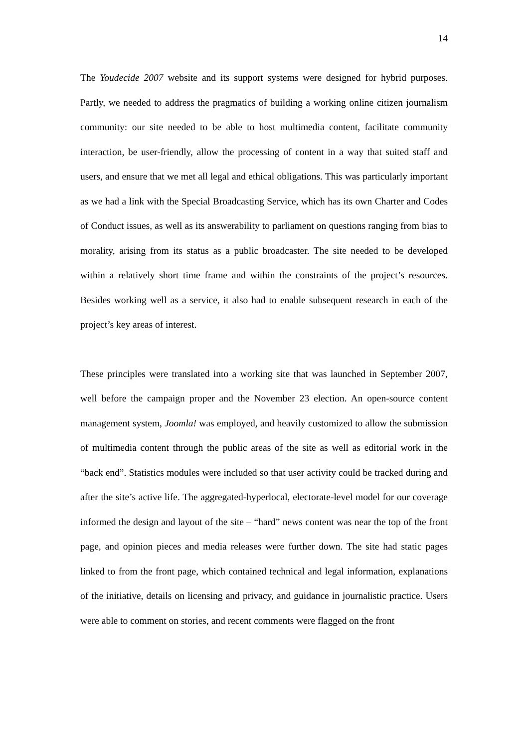14
The Youdecide 2007 website and its support systems were designed for hybrid purposes. Partly, we needed to address the pragmatics of building a working online citizen journalism community: our site needed to be able to host multimedia content, facilitate community interaction, be user-friendly, allow the processing of content in a way that suited staff and users, and ensure that we met all legal and ethical obligations. This was particularly important as we had a link with the Special Broadcasting Service, which has its own Charter and Codes of Conduct issues, as well as its answerability to parliament on questions ranging from bias to morality, arising from its status as a public broadcaster. The site needed to be developed within a relatively short time frame and within the constraints of the project’s resources. Besides working well as a service, it also had to enable subsequent research in each of the project’s key areas of interest.
These principles were translated into a working site that was launched in September 2007, well before the campaign proper and the November 23 election. An open-source content management system, Joomla! was employed, and heavily customized to allow the submission of multimedia content through the public areas of the site as well as editorial work in the “back end”. Statistics modules were included so that user activity could be tracked during and after the site’s active life. The aggregated-hyperlocal, electorate-level model for our coverage informed the design and layout of the site – “hard” news content was near the top of the front page, and opinion pieces and media releases were further down. The site had static pages linked to from the front page, which contained technical and legal information, explanations of the initiative, details on licensing and privacy, and guidance in journalistic practice. Users were able to comment on stories, and recent comments were flagged on the front